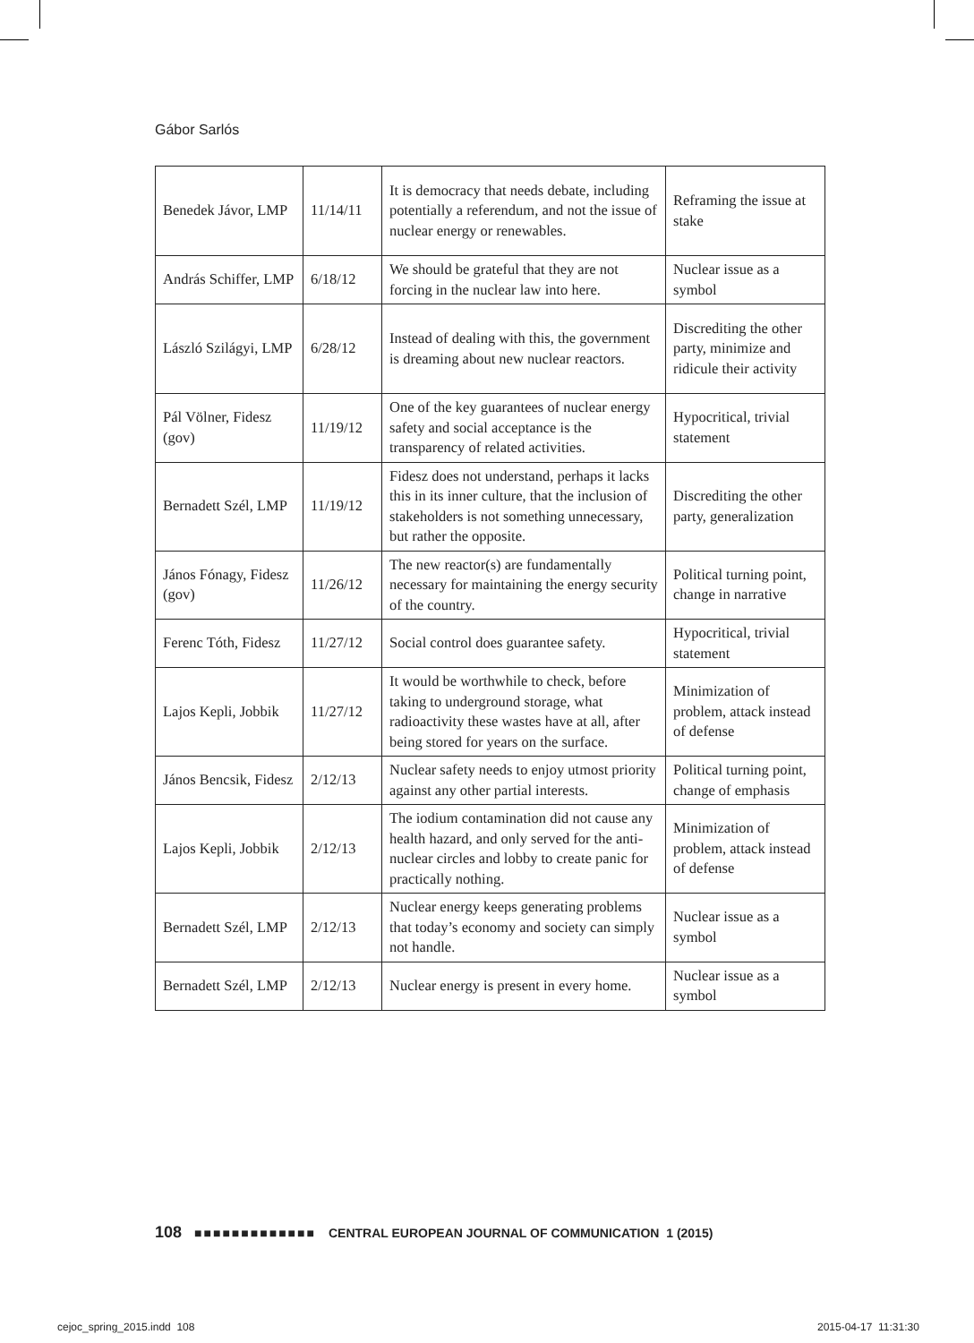Gábor Sarlós
| Benedek Jávor, LMP | 11/14/11 | It is democracy that needs debate, including potentially a referendum, and not the issue of nuclear energy or renewables. | Reframing the issue at stake |
| András Schiffer, LMP | 6/18/12 | We should be grateful that they are not forcing in the nuclear law into here. | Nuclear issue as a symbol |
| László Szilágyi, LMP | 6/28/12 | Instead of dealing with this, the government is dreaming about new nuclear reactors. | Discrediting the other party, minimize and ridicule their activity |
| Pál Völner, Fidesz (gov) | 11/19/12 | One of the key guarantees of nuclear energy safety and social acceptance is the transparency of related activities. | Hypocritical, trivial statement |
| Bernadett Szél, LMP | 11/19/12 | Fidesz does not understand, perhaps it lacks this in its inner culture, that the inclusion of stakeholders is not something unnecessary, but rather the opposite. | Discrediting the other party, generalization |
| János Fónagy, Fidesz (gov) | 11/26/12 | The new reactor(s) are fundamentally necessary for maintaining the energy security of the country. | Political turning point, change in narrative |
| Ferenc Tóth, Fidesz | 11/27/12 | Social control does guarantee safety. | Hypocritical, trivial statement |
| Lajos Kepli, Jobbik | 11/27/12 | It would be worthwhile to check, before taking to underground storage, what radioactivity these wastes have at all, after being stored for years on the surface. | Minimization of problem, attack instead of defense |
| János Bencsik, Fidesz | 2/12/13 | Nuclear safety needs to enjoy utmost priority against any other partial interests. | Political turning point, change of emphasis |
| Lajos Kepli, Jobbik | 2/12/13 | The iodium contamination did not cause any health hazard, and only served for the anti-nuclear circles and lobby to create panic for practically nothing. | Minimization of problem, attack instead of defense |
| Bernadett Szél, LMP | 2/12/13 | Nuclear energy keeps generating problems that today’s economy and society can simply not handle. | Nuclear issue as a symbol |
| Bernadett Szél, LMP | 2/12/13 | Nuclear energy is present in every home. | Nuclear issue as a symbol |
108 ■■■■■■■■■■■■■ CENTRAL EUROPEAN JOURNAL OF COMMUNICATION 1 (2015)
cejoc_spring_2015.indd 108 2015-04-17 11:31:30